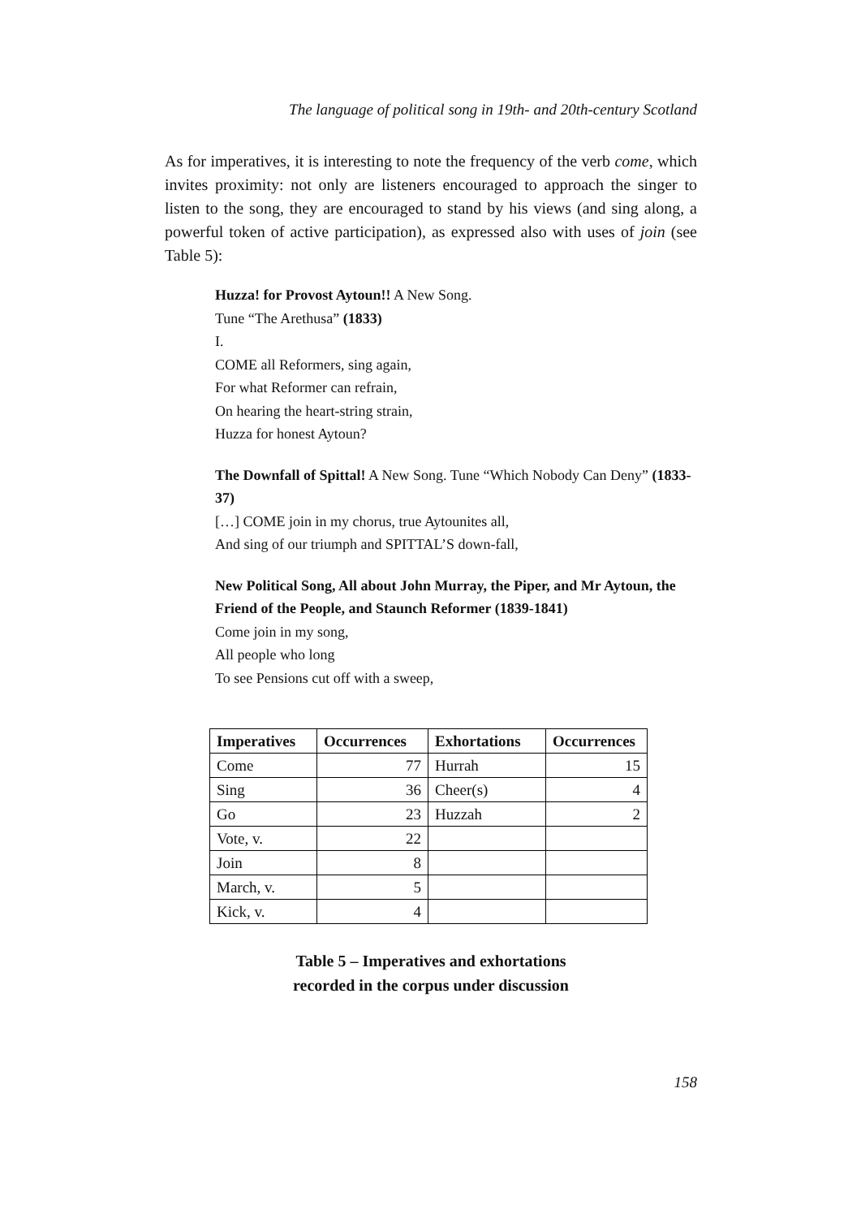The language of political song in 19th- and 20th-century Scotland
As for imperatives, it is interesting to note the frequency of the verb come, which invites proximity: not only are listeners encouraged to approach the singer to listen to the song, they are encouraged to stand by his views (and sing along, a powerful token of active participation), as expressed also with uses of join (see Table 5):
Huzza! for Provost Aytoun!! A New Song.
Tune “The Arethusa” (1833)
I.
COME all Reformers, sing again,
For what Reformer can refrain,
On hearing the heart-string strain,
Huzza for honest Aytoun?
The Downfall of Spittal! A New Song. Tune “Which Nobody Can Deny” (1833-37)
[…] COME join in my chorus, true Aytounites all,
And sing of our triumph and SPITTAL’S down-fall,
New Political Song, All about John Murray, the Piper, and Mr Aytoun, the Friend of the People, and Staunch Reformer (1839-1841)
Come join in my song,
All people who long
To see Pensions cut off with a sweep,
| Imperatives | Occurrences | Exhortations | Occurrences |
| --- | --- | --- | --- |
| Come | 77 | Hurrah | 15 |
| Sing | 36 | Cheer(s) | 4 |
| Go | 23 | Huzzah | 2 |
| Vote, v. | 22 | | |
| Join | 8 | | |
| March, v. | 5 | | |
| Kick, v. | 4 | | |
Table 5 – Imperatives and exhortations
recorded in the corpus under discussion
158